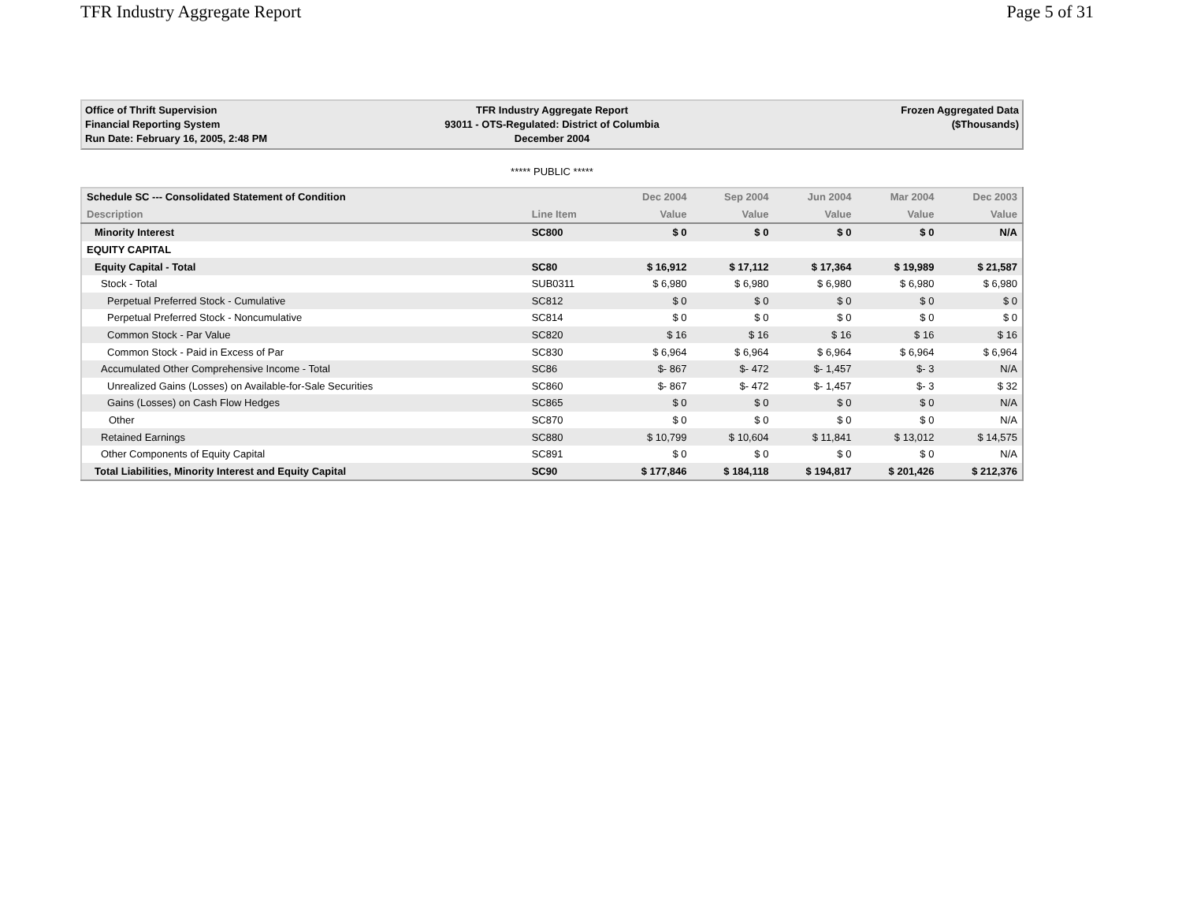TFR Industry Aggregate Report Page 5 of 31
Office of Thrift Supervision
Financial Reporting System
Run Date: February 16, 2005, 2:48 PM
TFR Industry Aggregate Report
93011 - OTS-Regulated: District of Columbia
December 2004
Frozen Aggregated Data
($Thousands)
***** PUBLIC *****
| Schedule SC --- Consolidated Statement of Condition | | Dec 2004 | Sep 2004 | Jun 2004 | Mar 2004 | Dec 2003 |
| --- | --- | --- | --- | --- | --- | --- |
| Description | Line Item | Value | Value | Value | Value | Value |
| Minority Interest | SC800 | $ 0 | $ 0 | $ 0 | $ 0 | N/A |
| EQUITY CAPITAL | | | | | | |
| Equity Capital - Total | SC80 | $ 16,912 | $ 17,112 | $ 17,364 | $ 19,989 | $ 21,587 |
| Stock - Total | SUB0311 | $ 6,980 | $ 6,980 | $ 6,980 | $ 6,980 | $ 6,980 |
| Perpetual Preferred Stock - Cumulative | SC812 | $ 0 | $ 0 | $ 0 | $ 0 | $ 0 |
| Perpetual Preferred Stock - Noncumulative | SC814 | $ 0 | $ 0 | $ 0 | $ 0 | $ 0 |
| Common Stock - Par Value | SC820 | $ 16 | $ 16 | $ 16 | $ 16 | $ 16 |
| Common Stock - Paid in Excess of Par | SC830 | $ 6,964 | $ 6,964 | $ 6,964 | $ 6,964 | $ 6,964 |
| Accumulated Other Comprehensive Income - Total | SC86 | $- 867 | $- 472 | $- 1,457 | $- 3 | N/A |
| Unrealized Gains (Losses) on Available-for-Sale Securities | SC860 | $- 867 | $- 472 | $- 1,457 | $- 3 | $ 32 |
| Gains (Losses) on Cash Flow Hedges | SC865 | $ 0 | $ 0 | $ 0 | $ 0 | N/A |
| Other | SC870 | $ 0 | $ 0 | $ 0 | $ 0 | N/A |
| Retained Earnings | SC880 | $ 10,799 | $ 10,604 | $ 11,841 | $ 13,012 | $ 14,575 |
| Other Components of Equity Capital | SC891 | $ 0 | $ 0 | $ 0 | $ 0 | N/A |
| Total Liabilities, Minority Interest and Equity Capital | SC90 | $ 177,846 | $ 184,118 | $ 194,817 | $ 201,426 | $ 212,376 |